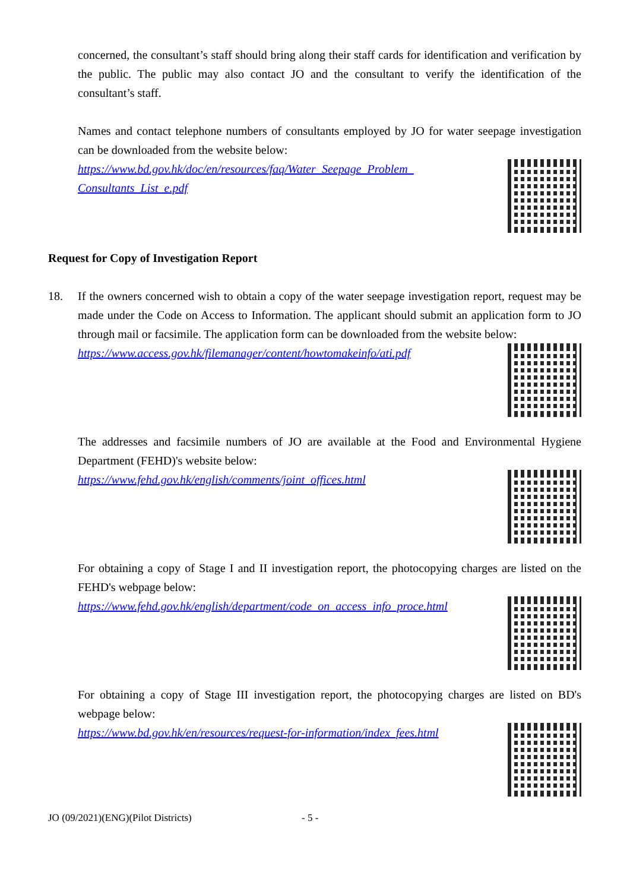concerned, the consultant’s staff should bring along their staff cards for identification and verification by the public. The public may also contact JO and the consultant to verify the identification of the consultant’s staff.
Names and contact telephone numbers of consultants employed by JO for water seepage investigation can be downloaded from the website below:
https://www.bd.gov.hk/doc/en/resources/faq/Water_Seepage_Problem_
Consultants_List_e.pdf
Request for Copy of Investigation Report
18. If the owners concerned wish to obtain a copy of the water seepage investigation report, request may be made under the Code on Access to Information. The applicant should submit an application form to JO through mail or facsimile. The application form can be downloaded from the website below:
https://www.access.gov.hk/filemanager/content/howtomakeinfo/ati.pdf
The addresses and facsimile numbers of JO are available at the Food and Environmental Hygiene Department (FEHD)'s website below:
https://www.fehd.gov.hk/english/comments/joint_offices.html
For obtaining a copy of Stage I and II investigation report, the photocopying charges are listed on the FEHD's webpage below:
https://www.fehd.gov.hk/english/department/code_on_access_info_proce.html
For obtaining a copy of Stage III investigation report, the photocopying charges are listed on BD's webpage below:
https://www.bd.gov.hk/en/resources/request-for-information/index_fees.html
JO (09/2021)(ENG)(Pilot Districts) - 5 -